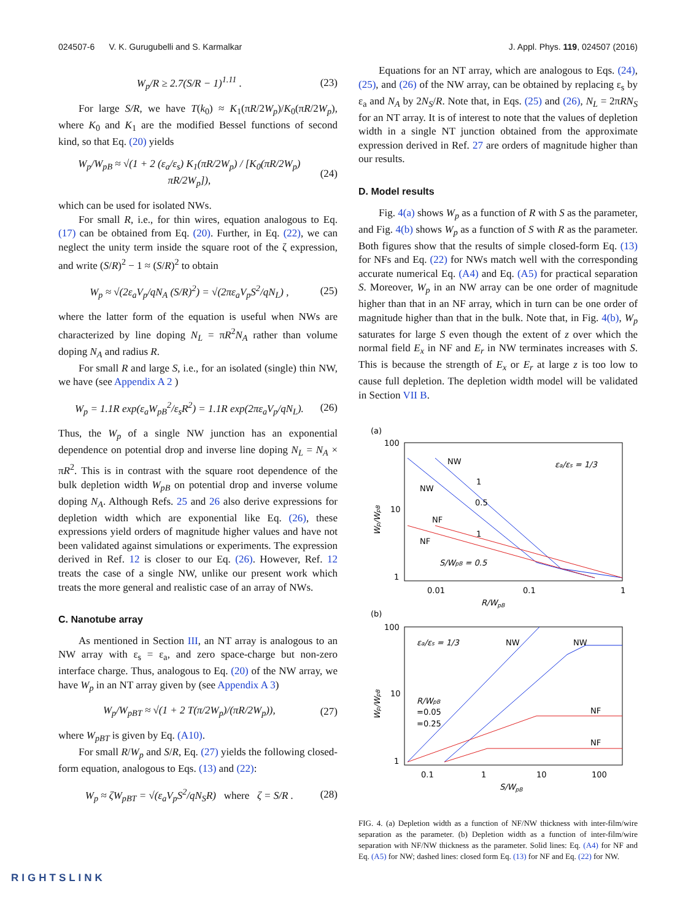024507-6 V. K. Gurugubelli and S. Karmalkar J. Appl. Phys. 119, 024507 (2016)
W<sub>p</sub>/R ≥ 2.7(S/R − 1)<sup>1.11</sup> . (23)
For large S/R, we have T(k<sub>0</sub>) ≈ K<sub>1</sub>(πR/2W<sub>p</sub>)/K<sub>0</sub>(πR/2W<sub>p</sub>), where K<sub>0</sub> and K<sub>1</sub> are the modified Bessel functions of second kind, so that Eq. (20) yields
W<sub>p</sub>/W<sub>pB</sub> ≈ √(1 + 2 (ε<sub>a</sub>/ε<sub>s</sub>) K<sub>1</sub>(πR/2W<sub>p</sub>) / [K<sub>0</sub>(πR/2W<sub>p</sub>) πR/2W<sub>p</sub>]), (24)
which can be used for isolated NWs.
For small R, i.e., for thin wires, equation analogous to Eq. (17) can be obtained from Eq. (20). Further, in Eq. (22), we can neglect the unity term inside the square root of the ζ expression, and write (S/R)<sup>2</sup> − 1 ≈ (S/R)<sup>2</sup> to obtain
W<sub>p</sub> ≈ √(2ε<sub>a</sub>V<sub>p</sub>/qN<sub>A</sub> (S/R)<sup>2</sup>) = √(2πε<sub>a</sub>V<sub>p</sub>S<sup>2</sup>/qN<sub>L</sub>) , (25)
where the latter form of the equation is useful when NWs are characterized by line doping N<sub>L</sub> = πR<sup>2</sup>N<sub>A</sub> rather than volume doping N<sub>A</sub> and radius R.
For small R and large S, i.e., for an isolated (single) thin NW, we have (see Appendix A 2 )
W<sub>p</sub> = 1.1R exp(ε<sub>a</sub>W<sub>pB</sub><sup>2</sup>/ε<sub>s</sub>R<sup>2</sup>) = 1.1R exp(2πε<sub>a</sub>V<sub>p</sub>/qN<sub>L</sub>). (26)
Thus, the W<sub>p</sub> of a single NW junction has an exponential dependence on potential drop and inverse line doping N<sub>L</sub> = N<sub>A</sub> × πR<sup>2</sup>. This is in contrast with the square root dependence of the bulk depletion width W<sub>pB</sub> on potential drop and inverse volume doping N<sub>A</sub>. Although Refs. 25 and 26 also derive expressions for depletion width which are exponential like Eq. (26), these expressions yield orders of magnitude higher values and have not been validated against simulations or experiments. The expression derived in Ref. 12 is closer to our Eq. (26). However, Ref. 12 treats the case of a single NW, unlike our present work which treats the more general and realistic case of an array of NWs.
C. Nanotube array
As mentioned in Section III, an NT array is analogous to an NW array with ε<sub>s</sub> = ε<sub>a</sub>, and zero space-charge but non-zero interface charge. Thus, analogous to Eq. (20) of the NW array, we have W<sub>p</sub> in an NT array given by (see Appendix A 3)
W<sub>p</sub>/W<sub>pBT</sub> ≈ √(1 + 2 T(π/2W<sub>p</sub>)/(πR/2W<sub>p</sub>)), (27)
where W<sub>pBT</sub> is given by Eq. (A10).
For small R/W<sub>p</sub> and S/R, Eq. (27) yields the following closed-form equation, analogous to Eqs. (13) and (22):
W<sub>p</sub> ≈ ζW<sub>pBT</sub> = √(ε<sub>a</sub>V<sub>p</sub>S<sup>2</sup>/qN<sub>S</sub>R) where ζ = S/R . (28)
Equations for an NT array, which are analogous to Eqs. (24), (25), and (26) of the NW array, can be obtained by replacing ε<sub>s</sub> by ε<sub>a</sub> and N<sub>A</sub> by 2N<sub>S</sub>/R. Note that, in Eqs. (25) and (26), N<sub>L</sub> = 2πRN<sub>S</sub> for an NT array. It is of interest to note that the values of depletion width in a single NT junction obtained from the approximate expression derived in Ref. 27 are orders of magnitude higher than our results.
D. Model results
Fig. 4(a) shows W<sub>p</sub> as a function of R with S as the parameter, and Fig. 4(b) shows W<sub>p</sub> as a function of S with R as the parameter. Both figures show that the results of simple closed-form Eq. (13) for NFs and Eq. (22) for NWs match well with the corresponding accurate numerical Eq. (A4) and Eq. (A5) for practical separation S. Moreover, W<sub>p</sub> in an NW array can be one order of magnitude higher than that in an NF array, which in turn can be one order of magnitude higher than that in the bulk. Note that, in Fig. 4(b), W<sub>p</sub> saturates for large S even though the extent of z over which the normal field E<sub>x</sub> in NF and E<sub>r</sub> in NW terminates increases with S. This is because the strength of E<sub>x</sub> or E<sub>r</sub> at large z is too low to cause full depletion. The depletion width model will be validated in Section VII B.
(a)
100
10
1
0.01
0.1
1
R/WpB
Wp/WpB
NW
NW
NF
NF
1
0.5
1
S/WpB = 0.5
εa/εs = 1/3
(b)
100
10
1
0.1
1
10
100
S/WpB
Wp/WpB
εa/εs = 1/3
NW
NW
NF
NF
R/WpB
=0.05
=0.25
FIG. 4. (a) Depletion width as a function of NF/NW thickness with inter-film/wire separation as the parameter. (b) Depletion width as a function of inter-film/wire separation with NF/NW thickness as the parameter. Solid lines: Eq. (A4) for NF and Eq. (A5) for NW; dashed lines: closed form Eq. (13) for NF and Eq. (22) for NW.
RIGHTSLINK